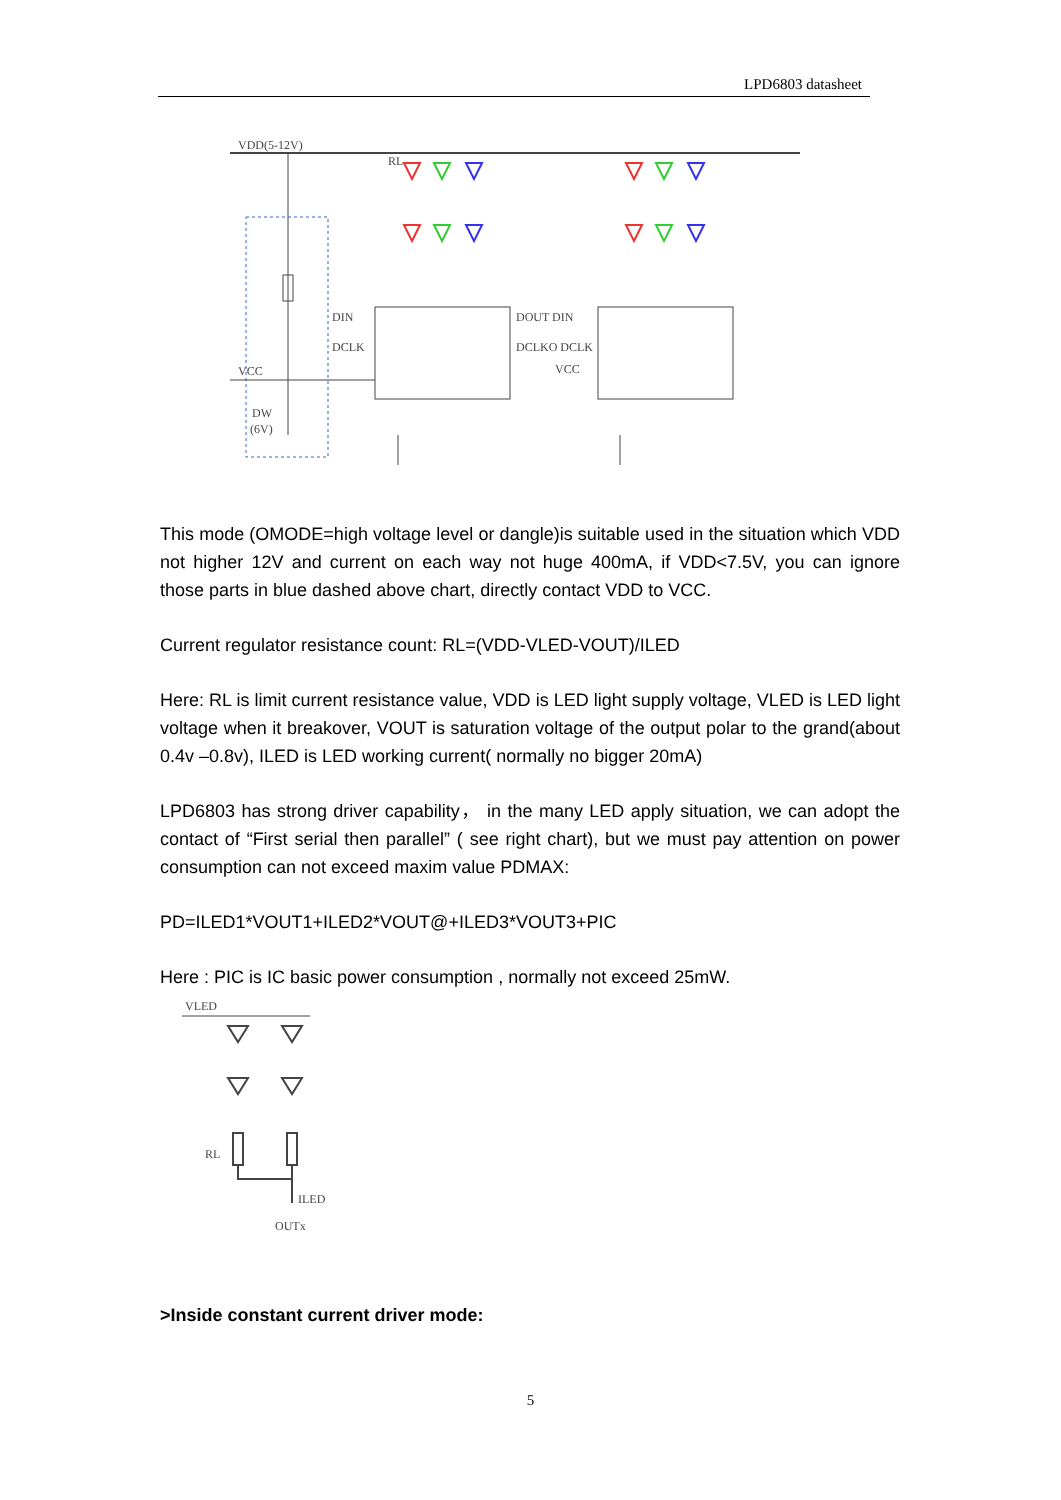LPD6803 datasheet
VDD(5-12V)
VCC
DW
(6V)
DIN
DCLK
DOUT DIN
DCLKO DCLK
VCC
RL
This mode (OMODE=high voltage level or dangle)is suitable used in the situation which VDD not higher 12V and current on each way not huge 400mA, if VDD<7.5V, you can ignore those parts in blue dashed above chart, directly contact VDD to VCC.
Current regulator resistance count: RL=(VDD-VLED-VOUT)/ILED
Here: RL is limit current resistance value, VDD is LED light supply voltage, VLED is LED light voltage when it breakover, VOUT is saturation voltage of the output polar to the grand(about 0.4v –0.8v), ILED is LED working current( normally no bigger 20mA)
LPD6803 has strong driver capability， in the many LED apply situation, we can adopt the contact of “First serial then parallel” ( see right chart), but we must pay attention on power consumption can not exceed maxim value PDMAX:
PD=ILED1*VOUT1+ILED2*VOUT@+ILED3*VOUT3+PIC
Here : PIC is IC basic power consumption , normally not exceed 25mW.
VLED
RL
ILED
OUTx
>Inside constant current driver mode:
5